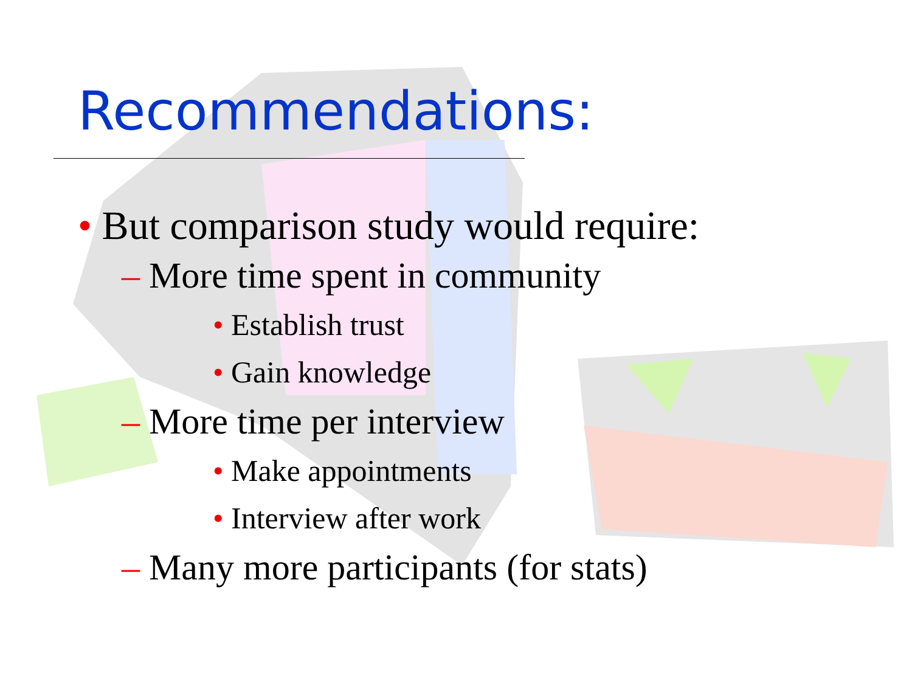Recommendations:
• But comparison study would require:
– More time spent in community
• Establish trust
• Gain knowledge
– More time per interview
• Make appointments
• Interview after work
– Many more participants (for stats)